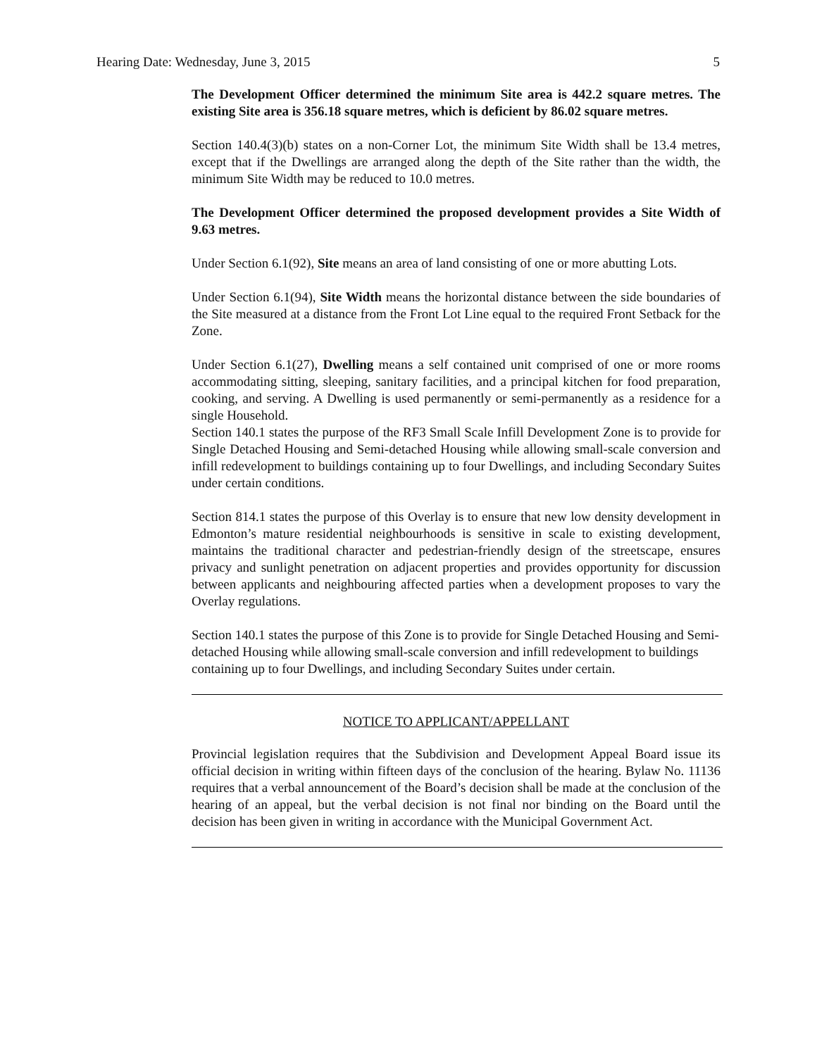Hearing Date: Wednesday, June 3, 2015 5
The Development Officer determined the minimum Site area is 442.2 square metres. The existing Site area is 356.18 square metres, which is deficient by 86.02 square metres.
Section 140.4(3)(b) states on a non-Corner Lot, the minimum Site Width shall be 13.4 metres, except that if the Dwellings are arranged along the depth of the Site rather than the width, the minimum Site Width may be reduced to 10.0 metres.
The Development Officer determined the proposed development provides a Site Width of 9.63 metres.
Under Section 6.1(92), Site means an area of land consisting of one or more abutting Lots.
Under Section 6.1(94), Site Width means the horizontal distance between the side boundaries of the Site measured at a distance from the Front Lot Line equal to the required Front Setback for the Zone.
Under Section 6.1(27), Dwelling means a self contained unit comprised of one or more rooms accommodating sitting, sleeping, sanitary facilities, and a principal kitchen for food preparation, cooking, and serving. A Dwelling is used permanently or semi-permanently as a residence for a single Household.
Section 140.1 states the purpose of the RF3 Small Scale Infill Development Zone is to provide for Single Detached Housing and Semi-detached Housing while allowing small-scale conversion and infill redevelopment to buildings containing up to four Dwellings, and including Secondary Suites under certain conditions.
Section 814.1 states the purpose of this Overlay is to ensure that new low density development in Edmonton’s mature residential neighbourhoods is sensitive in scale to existing development, maintains the traditional character and pedestrian-friendly design of the streetscape, ensures privacy and sunlight penetration on adjacent properties and provides opportunity for discussion between applicants and neighbouring affected parties when a development proposes to vary the Overlay regulations.
Section 140.1 states the purpose of this Zone is to provide for Single Detached Housing and Semi-detached Housing while allowing small-scale conversion and infill redevelopment to buildings containing up to four Dwellings, and including Secondary Suites under certain.
NOTICE TO APPLICANT/APPELLANT
Provincial legislation requires that the Subdivision and Development Appeal Board issue its official decision in writing within fifteen days of the conclusion of the hearing. Bylaw No. 11136 requires that a verbal announcement of the Board’s decision shall be made at the conclusion of the hearing of an appeal, but the verbal decision is not final nor binding on the Board until the decision has been given in writing in accordance with the Municipal Government Act.